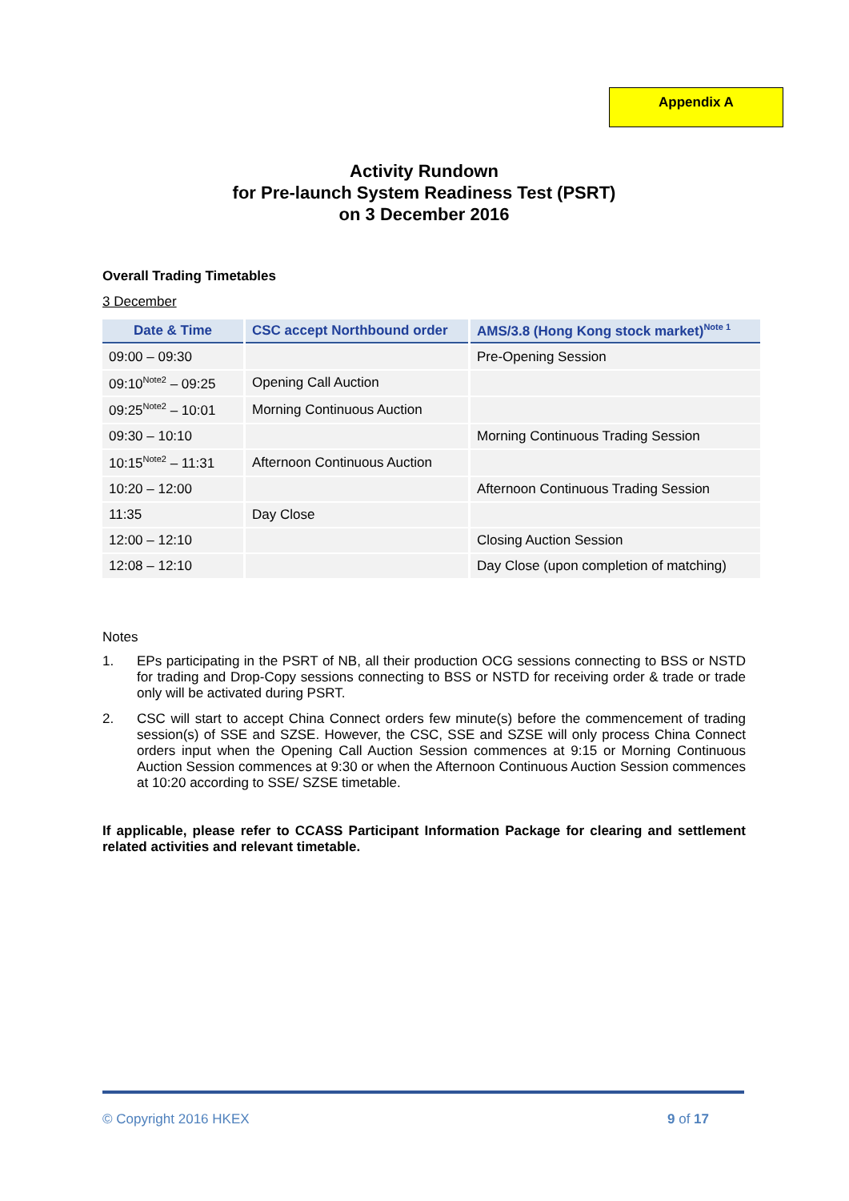Appendix A
Activity Rundown
for Pre-launch System Readiness Test (PSRT)
on 3 December 2016
Overall Trading Timetables
3 December
| Date & Time | CSC accept Northbound order | AMS/3.8 (Hong Kong stock market)<sup>Note 1</sup> |
| --- | --- | --- |
| 09:00 – 09:30 | | Pre-Opening Session |
| 09:10<sup>Note2</sup> – 09:25 | Opening Call Auction | |
| 09:25<sup>Note2</sup> – 10:01 | Morning Continuous Auction | |
| 09:30 – 10:10 | | Morning Continuous Trading Session |
| 10:15<sup>Note2</sup> – 11:31 | Afternoon Continuous Auction | |
| 10:20 – 12:00 | | Afternoon Continuous Trading Session |
| 11:35 | Day Close | |
| 12:00 – 12:10 | | Closing Auction Session |
| 12:08 – 12:10 | | Day Close (upon completion of matching) |
Notes
1. EPs participating in the PSRT of NB, all their production OCG sessions connecting to BSS or NSTD for trading and Drop-Copy sessions connecting to BSS or NSTD for receiving order & trade or trade only will be activated during PSRT.
2. CSC will start to accept China Connect orders few minute(s) before the commencement of trading session(s) of SSE and SZSE. However, the CSC, SSE and SZSE will only process China Connect orders input when the Opening Call Auction Session commences at 9:15 or Morning Continuous Auction Session commences at 9:30 or when the Afternoon Continuous Auction Session commences at 10:20 according to SSE/ SZSE timetable.
If applicable, please refer to CCASS Participant Information Package for clearing and settlement related activities and relevant timetable.
© Copyright 2016 HKEX 9 of 17